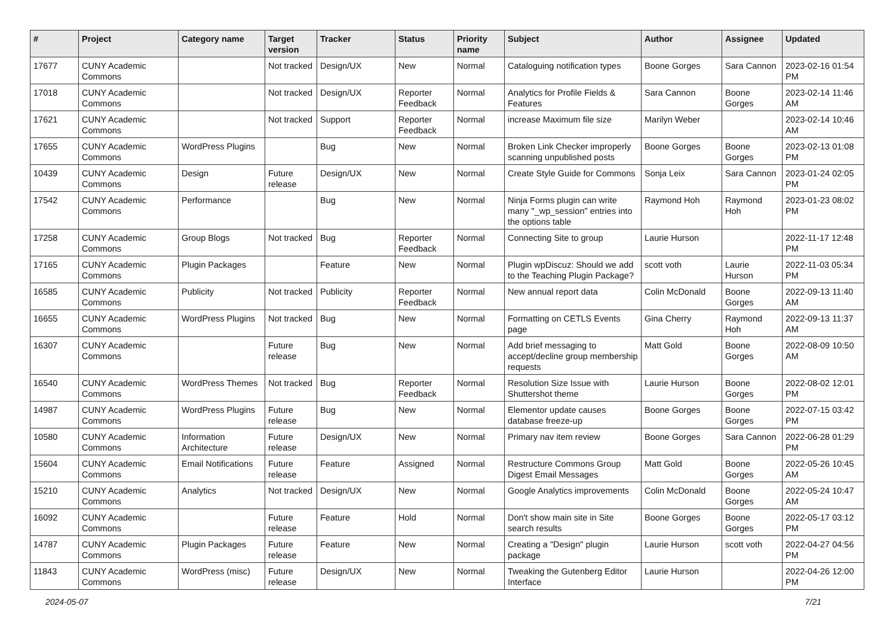| # | Project | Category name | Target version | Tracker | Status | Priority name | Subject | Author | Assignee | Updated |
| --- | --- | --- | --- | --- | --- | --- | --- | --- | --- | --- |
| 17677 | CUNY Academic Commons | | Not tracked | Design/UX | New | Normal | Cataloguing notification types | Boone Gorges | Sara Cannon | 2023-02-16 01:54 PM |
| 17018 | CUNY Academic Commons | | Not tracked | Design/UX | Reporter Feedback | Normal | Analytics for Profile Fields & Features | Sara Cannon | Boone Gorges | 2023-02-14 11:46 AM |
| 17621 | CUNY Academic Commons | | Not tracked | Support | Reporter Feedback | Normal | increase Maximum file size | Marilyn Weber | | 2023-02-14 10:46 AM |
| 17655 | CUNY Academic Commons | WordPress Plugins | | Bug | New | Normal | Broken Link Checker improperly scanning unpublished posts | Boone Gorges | Boone Gorges | 2023-02-13 01:08 PM |
| 10439 | CUNY Academic Commons | Design | Future release | Design/UX | New | Normal | Create Style Guide for Commons | Sonja Leix | Sara Cannon | 2023-01-24 02:05 PM |
| 17542 | CUNY Academic Commons | Performance | | Bug | New | Normal | Ninja Forms plugin can write many "_wp_session" entries into the options table | Raymond Hoh | Raymond Hoh | 2023-01-23 08:02 PM |
| 17258 | CUNY Academic Commons | Group Blogs | Not tracked | Bug | Reporter Feedback | Normal | Connecting Site to group | Laurie Hurson | | 2022-11-17 12:48 PM |
| 17165 | CUNY Academic Commons | Plugin Packages | | Feature | New | Normal | Plugin wpDiscuz: Should we add to the Teaching Plugin Package? | scott voth | Laurie Hurson | 2022-11-03 05:34 PM |
| 16585 | CUNY Academic Commons | Publicity | Not tracked | Publicity | Reporter Feedback | Normal | New annual report data | Colin McDonald | Boone Gorges | 2022-09-13 11:40 AM |
| 16655 | CUNY Academic Commons | WordPress Plugins | Not tracked | Bug | New | Normal | Formatting on CETLS Events page | Gina Cherry | Raymond Hoh | 2022-09-13 11:37 AM |
| 16307 | CUNY Academic Commons | | Future release | Bug | New | Normal | Add brief messaging to accept/decline group membership requests | Matt Gold | Boone Gorges | 2022-08-09 10:50 AM |
| 16540 | CUNY Academic Commons | WordPress Themes | Not tracked | Bug | Reporter Feedback | Normal | Resolution Size Issue with Shuttershot theme | Laurie Hurson | Boone Gorges | 2022-08-02 12:01 PM |
| 14987 | CUNY Academic Commons | WordPress Plugins | Future release | Bug | New | Normal | Elementor update causes database freeze-up | Boone Gorges | Boone Gorges | 2022-07-15 03:42 PM |
| 10580 | CUNY Academic Commons | Information Architecture | Future release | Design/UX | New | Normal | Primary nav item review | Boone Gorges | Sara Cannon | 2022-06-28 01:29 PM |
| 15604 | CUNY Academic Commons | Email Notifications | Future release | Feature | Assigned | Normal | Restructure Commons Group Digest Email Messages | Matt Gold | Boone Gorges | 2022-05-26 10:45 AM |
| 15210 | CUNY Academic Commons | Analytics | Not tracked | Design/UX | New | Normal | Google Analytics improvements | Colin McDonald | Boone Gorges | 2022-05-24 10:47 AM |
| 16092 | CUNY Academic Commons | | Future release | Feature | Hold | Normal | Don't show main site in Site search results | Boone Gorges | Boone Gorges | 2022-05-17 03:12 PM |
| 14787 | CUNY Academic Commons | Plugin Packages | Future release | Feature | New | Normal | Creating a "Design" plugin package | Laurie Hurson | scott voth | 2022-04-27 04:56 PM |
| 11843 | CUNY Academic Commons | WordPress (misc) | Future release | Design/UX | New | Normal | Tweaking the Gutenberg Editor Interface | Laurie Hurson | | 2022-04-26 12:00 PM |
2024-05-07 7/21